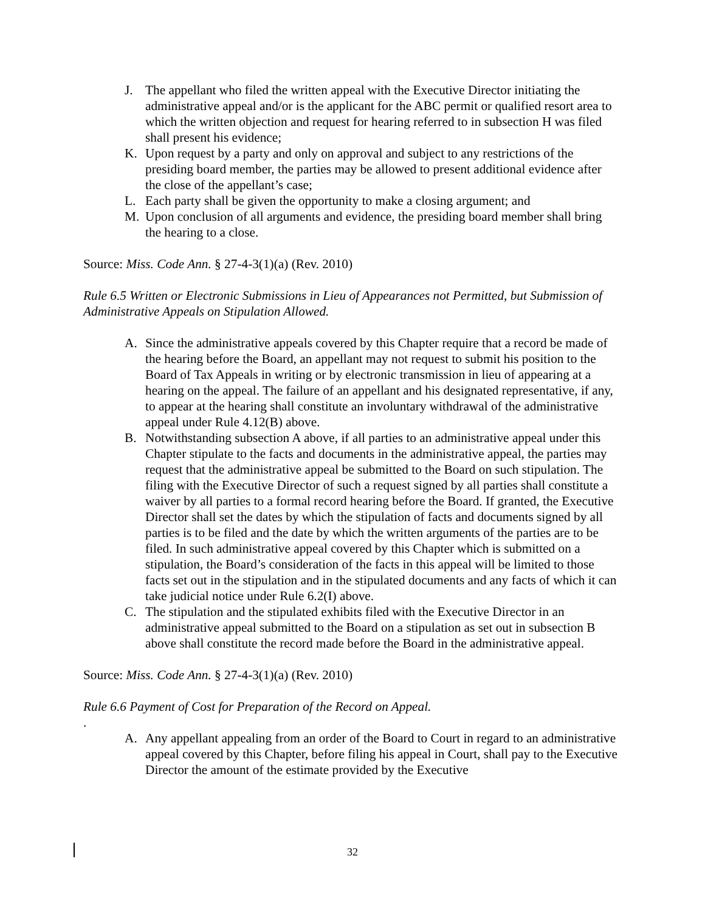J. The appellant who filed the written appeal with the Executive Director initiating the administrative appeal and/or is the applicant for the ABC permit or qualified resort area to which the written objection and request for hearing referred to in subsection H was filed shall present his evidence;
K. Upon request by a party and only on approval and subject to any restrictions of the presiding board member, the parties may be allowed to present additional evidence after the close of the appellant’s case;
L. Each party shall be given the opportunity to make a closing argument; and
M. Upon conclusion of all arguments and evidence, the presiding board member shall bring the hearing to a close.
Source: Miss. Code Ann. § 27-4-3(1)(a) (Rev. 2010)
Rule 6.5 Written or Electronic Submissions in Lieu of Appearances not Permitted, but Submission of Administrative Appeals on Stipulation Allowed.
A. Since the administrative appeals covered by this Chapter require that a record be made of the hearing before the Board, an appellant may not request to submit his position to the Board of Tax Appeals in writing or by electronic transmission in lieu of appearing at a hearing on the appeal. The failure of an appellant and his designated representative, if any, to appear at the hearing shall constitute an involuntary withdrawal of the administrative appeal under Rule 4.12(B) above.
B. Notwithstanding subsection A above, if all parties to an administrative appeal under this Chapter stipulate to the facts and documents in the administrative appeal, the parties may request that the administrative appeal be submitted to the Board on such stipulation. The filing with the Executive Director of such a request signed by all parties shall constitute a waiver by all parties to a formal record hearing before the Board. If granted, the Executive Director shall set the dates by which the stipulation of facts and documents signed by all parties is to be filed and the date by which the written arguments of the parties are to be filed. In such administrative appeal covered by this Chapter which is submitted on a stipulation, the Board’s consideration of the facts in this appeal will be limited to those facts set out in the stipulation and in the stipulated documents and any facts of which it can take judicial notice under Rule 6.2(I) above.
C. The stipulation and the stipulated exhibits filed with the Executive Director in an administrative appeal submitted to the Board on a stipulation as set out in subsection B above shall constitute the record made before the Board in the administrative appeal.
Source: Miss. Code Ann. § 27-4-3(1)(a) (Rev. 2010)
Rule 6.6 Payment of Cost for Preparation of the Record on Appeal.
.
A. Any appellant appealing from an order of the Board to Court in regard to an administrative appeal covered by this Chapter, before filing his appeal in Court, shall pay to the Executive Director the amount of the estimate provided by the Executive
32